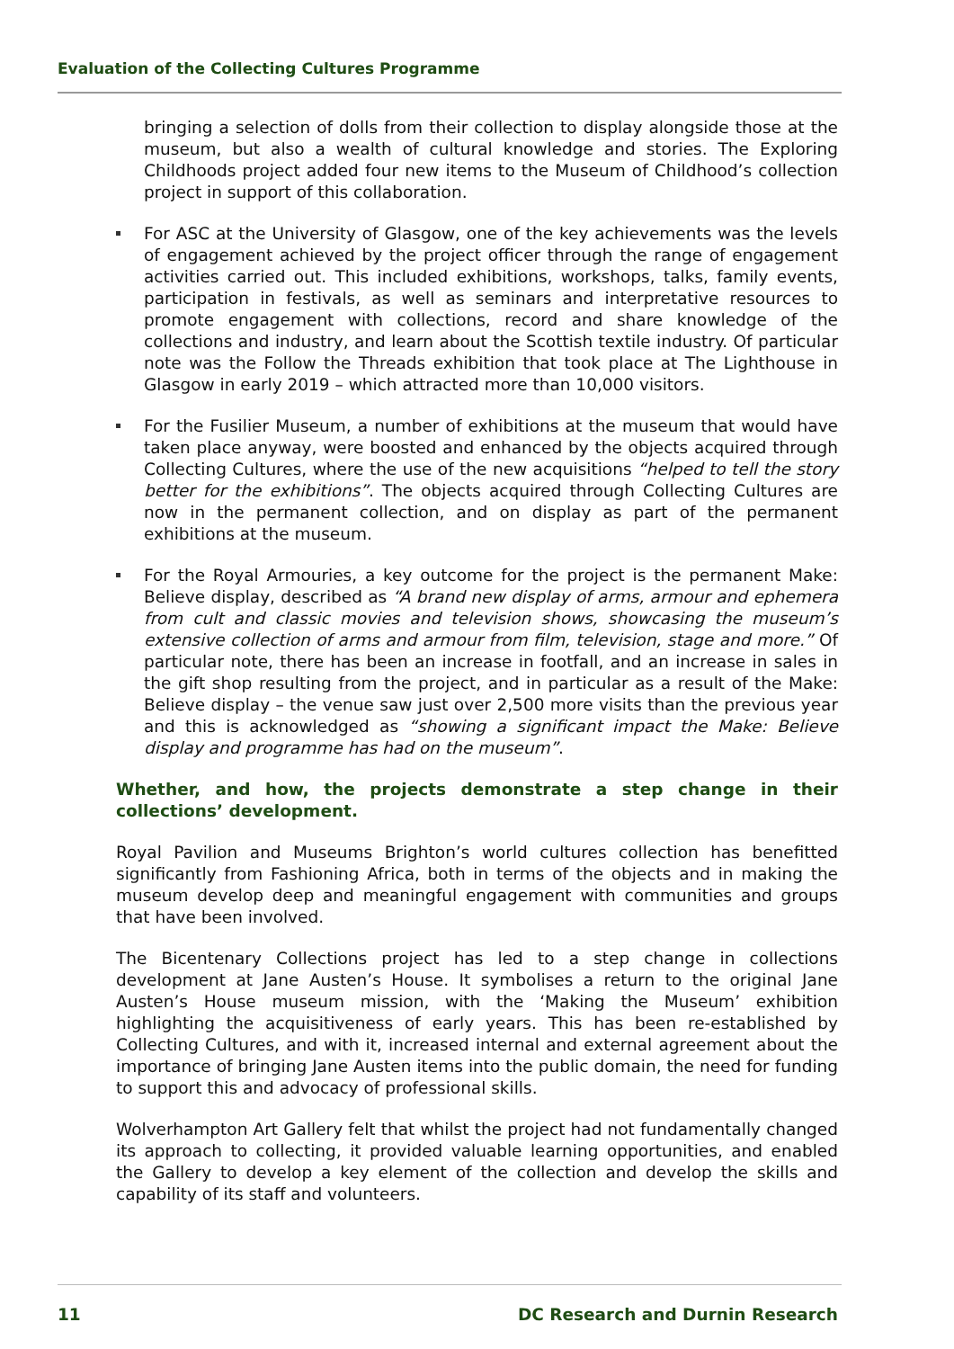Evaluation of the Collecting Cultures Programme
bringing a selection of dolls from their collection to display alongside those at the museum, but also a wealth of cultural knowledge and stories. The Exploring Childhoods project added four new items to the Museum of Childhood’s collection project in support of this collaboration.
For ASC at the University of Glasgow, one of the key achievements was the levels of engagement achieved by the project officer through the range of engagement activities carried out. This included exhibitions, workshops, talks, family events, participation in festivals, as well as seminars and interpretative resources to promote engagement with collections, record and share knowledge of the collections and industry, and learn about the Scottish textile industry. Of particular note was the Follow the Threads exhibition that took place at The Lighthouse in Glasgow in early 2019 – which attracted more than 10,000 visitors.
For the Fusilier Museum, a number of exhibitions at the museum that would have taken place anyway, were boosted and enhanced by the objects acquired through Collecting Cultures, where the use of the new acquisitions “helped to tell the story better for the exhibitions”. The objects acquired through Collecting Cultures are now in the permanent collection, and on display as part of the permanent exhibitions at the museum.
For the Royal Armouries, a key outcome for the project is the permanent Make: Believe display, described as “A brand new display of arms, armour and ephemera from cult and classic movies and television shows, showcasing the museum’s extensive collection of arms and armour from film, television, stage and more.” Of particular note, there has been an increase in footfall, and an increase in sales in the gift shop resulting from the project, and in particular as a result of the Make: Believe display – the venue saw just over 2,500 more visits than the previous year and this is acknowledged as “showing a significant impact the Make: Believe display and programme has had on the museum”.
Whether, and how, the projects demonstrate a step change in their collections’ development.
Royal Pavilion and Museums Brighton’s world cultures collection has benefitted significantly from Fashioning Africa, both in terms of the objects and in making the museum develop deep and meaningful engagement with communities and groups that have been involved.
The Bicentenary Collections project has led to a step change in collections development at Jane Austen’s House. It symbolises a return to the original Jane Austen’s House museum mission, with the ‘Making the Museum’ exhibition highlighting the acquisitiveness of early years. This has been re-established by Collecting Cultures, and with it, increased internal and external agreement about the importance of bringing Jane Austen items into the public domain, the need for funding to support this and advocacy of professional skills.
Wolverhampton Art Gallery felt that whilst the project had not fundamentally changed its approach to collecting, it provided valuable learning opportunities, and enabled the Gallery to develop a key element of the collection and develop the skills and capability of its staff and volunteers.
11 DC Research and Durnin Research